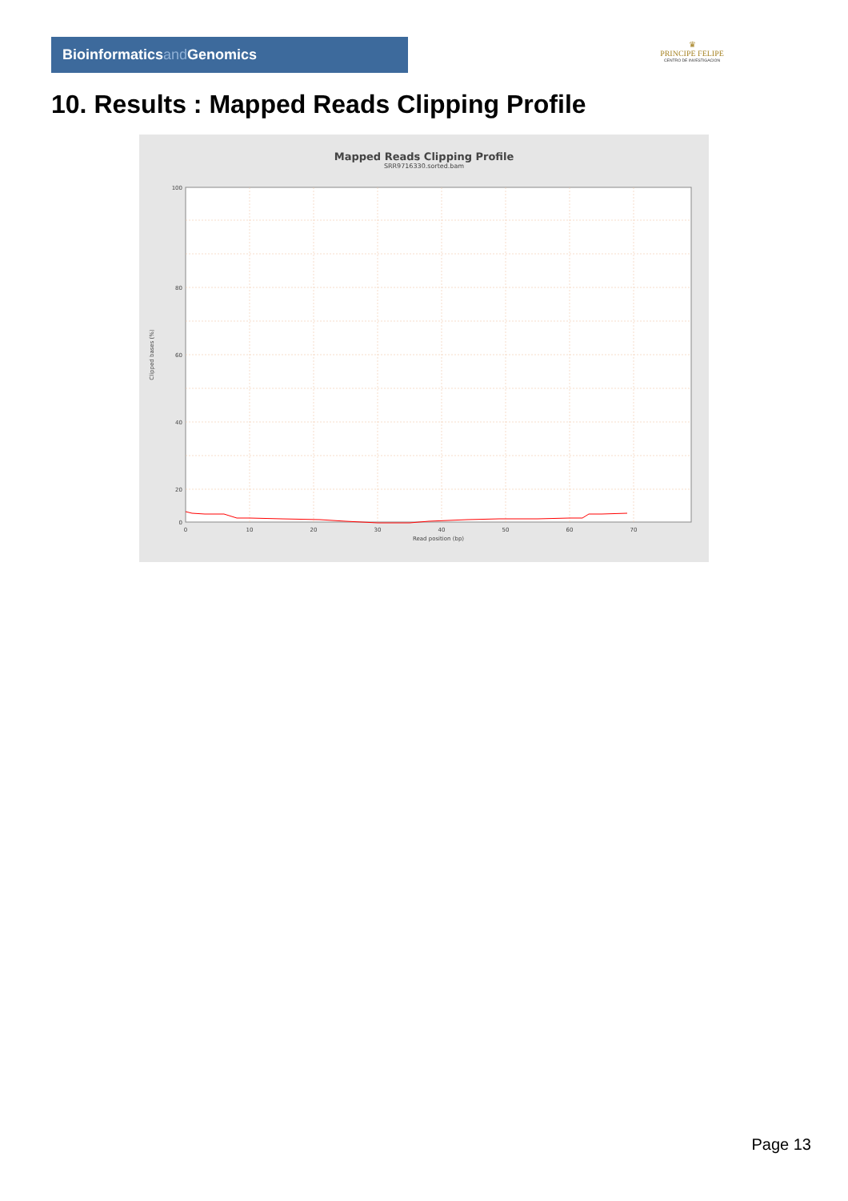Bioinformaticsand Genomics
♛
PRINCIPE FELIPE
CENTRO DE INVESTIGACION
10. Results : Mapped Reads Clipping Profile
Mapped Reads Clipping Profile
SRR9716330.sorted.bam
100
80
60
40
20
0
0
10
20
30
40
50
60
70
Read position (bp)
Clipped bases (%)
Page 13